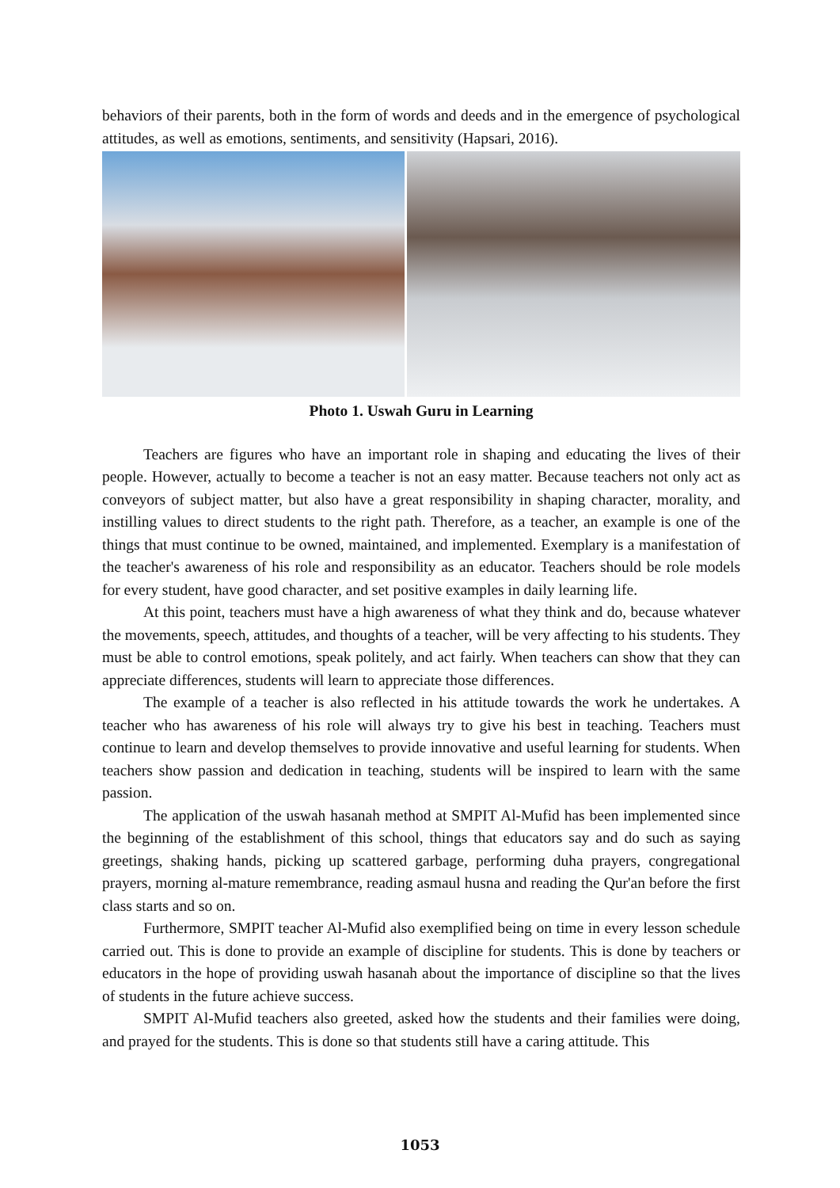behaviors of their parents, both in the form of words and deeds and in the emergence of psychological attitudes, as well as emotions, sentiments, and sensitivity (Hapsari, 2016).
Photo 1. Uswah Guru in Learning
Teachers are figures who have an important role in shaping and educating the lives of their people. However, actually to become a teacher is not an easy matter. Because teachers not only act as conveyors of subject matter, but also have a great responsibility in shaping character, morality, and instilling values to direct students to the right path. Therefore, as a teacher, an example is one of the things that must continue to be owned, maintained, and implemented. Exemplary is a manifestation of the teacher's awareness of his role and responsibility as an educator. Teachers should be role models for every student, have good character, and set positive examples in daily learning life.
At this point, teachers must have a high awareness of what they think and do, because whatever the movements, speech, attitudes, and thoughts of a teacher, will be very affecting to his students. They must be able to control emotions, speak politely, and act fairly. When teachers can show that they can appreciate differences, students will learn to appreciate those differences.
The example of a teacher is also reflected in his attitude towards the work he undertakes. A teacher who has awareness of his role will always try to give his best in teaching. Teachers must continue to learn and develop themselves to provide innovative and useful learning for students. When teachers show passion and dedication in teaching, students will be inspired to learn with the same passion.
The application of the uswah hasanah method at SMPIT Al-Mufid has been implemented since the beginning of the establishment of this school, things that educators say and do such as saying greetings, shaking hands, picking up scattered garbage, performing duha prayers, congregational prayers, morning al-mature remembrance, reading asmaul husna and reading the Qur'an before the first class starts and so on.
Furthermore, SMPIT teacher Al-Mufid also exemplified being on time in every lesson schedule carried out. This is done to provide an example of discipline for students. This is done by teachers or educators in the hope of providing uswah hasanah about the importance of discipline so that the lives of students in the future achieve success.
SMPIT Al-Mufid teachers also greeted, asked how the students and their families were doing, and prayed for the students. This is done so that students still have a caring attitude. This
1053